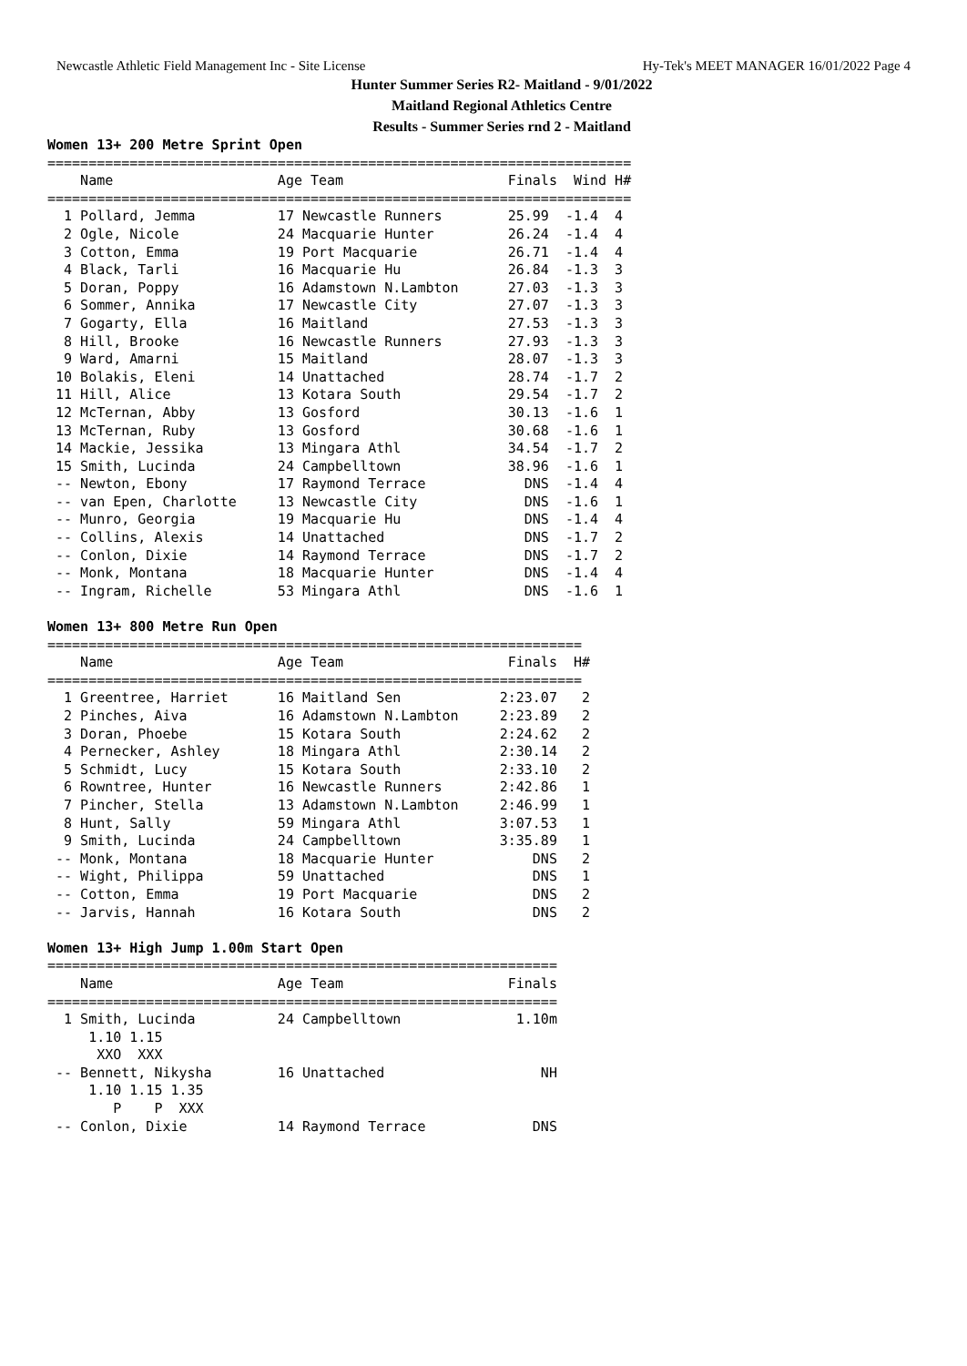Newcastle Athletic Field Management Inc - Site License Hy-Tek's MEET MANAGER 16/01/2022 Page 4
Hunter Summer Series R2- Maitland - 9/01/2022
Maitland Regional Athletics Centre
Results - Summer Series rnd 2 - Maitland
Women 13+ 200 Metre Sprint Open
=======================================================================
    Name                    Age Team                    Finals  Wind H#
=======================================================================
  1 Pollard, Jemma          17 Newcastle Runners        25.99  -1.4  4
  2 Ogle, Nicole            24 Macquarie Hunter         26.24  -1.4  4
  3 Cotton, Emma            19 Port Macquarie           26.71  -1.4  4
  4 Black, Tarli            16 Macquarie Hu             26.84  -1.3  3
  5 Doran, Poppy            16 Adamstown N.Lambton      27.03  -1.3  3
  6 Sommer, Annika          17 Newcastle City           27.07  -1.3  3
  7 Gogarty, Ella           16 Maitland                 27.53  -1.3  3
  8 Hill, Brooke            16 Newcastle Runners        27.93  -1.3  3
  9 Ward, Amarni            15 Maitland                 28.07  -1.3  3
 10 Bolakis, Eleni          14 Unattached               28.74  -1.7  2
 11 Hill, Alice             13 Kotara South             29.54  -1.7  2
 12 McTernan, Abby          13 Gosford                  30.13  -1.6  1
 13 McTernan, Ruby          13 Gosford                  30.68  -1.6  1
 14 Mackie, Jessika         13 Mingara Athl             34.54  -1.7  2
 15 Smith, Lucinda          24 Campbelltown             38.96  -1.6  1
 -- Newton, Ebony           17 Raymond Terrace            DNS  -1.4  4
 -- van Epen, Charlotte     13 Newcastle City             DNS  -1.6  1
 -- Munro, Georgia          19 Macquarie Hu               DNS  -1.4  4
 -- Collins, Alexis         14 Unattached                 DNS  -1.7  2
 -- Conlon, Dixie           14 Raymond Terrace            DNS  -1.7  2
 -- Monk, Montana           18 Macquarie Hunter           DNS  -1.4  4
 -- Ingram, Richelle        53 Mingara Athl               DNS  -1.6  1

Women 13+ 800 Metre Run Open
=================================================================
    Name                    Age Team                    Finals  H#
=================================================================
  1 Greentree, Harriet      16 Maitland Sen            2:23.07   2
  2 Pinches, Aiva           16 Adamstown N.Lambton     2:23.89   2
  3 Doran, Phoebe           15 Kotara South            2:24.62   2
  4 Pernecker, Ashley       18 Mingara Athl            2:30.14   2
  5 Schmidt, Lucy           15 Kotara South            2:33.10   2
  6 Rowntree, Hunter        16 Newcastle Runners       2:42.86   1
  7 Pincher, Stella         13 Adamstown N.Lambton     2:46.99   1
  8 Hunt, Sally             59 Mingara Athl            3:07.53   1
  9 Smith, Lucinda          24 Campbelltown            3:35.89   1
 -- Monk, Montana           18 Macquarie Hunter            DNS   2
 -- Wight, Philippa         59 Unattached                  DNS   1
 -- Cotton, Emma            19 Port Macquarie              DNS   2
 -- Jarvis, Hannah          16 Kotara South                DNS   2

Women 13+ High Jump 1.00m Start Open
==============================================================
    Name                    Age Team                    Finals
==============================================================
  1 Smith, Lucinda          24 Campbelltown              1.10m
     1.10 1.15
      XXO  XXX
 -- Bennett, Nikysha        16 Unattached                   NH
     1.10 1.15 1.35
        P    P  XXX
 -- Conlon, Dixie           14 Raymond Terrace             DNS